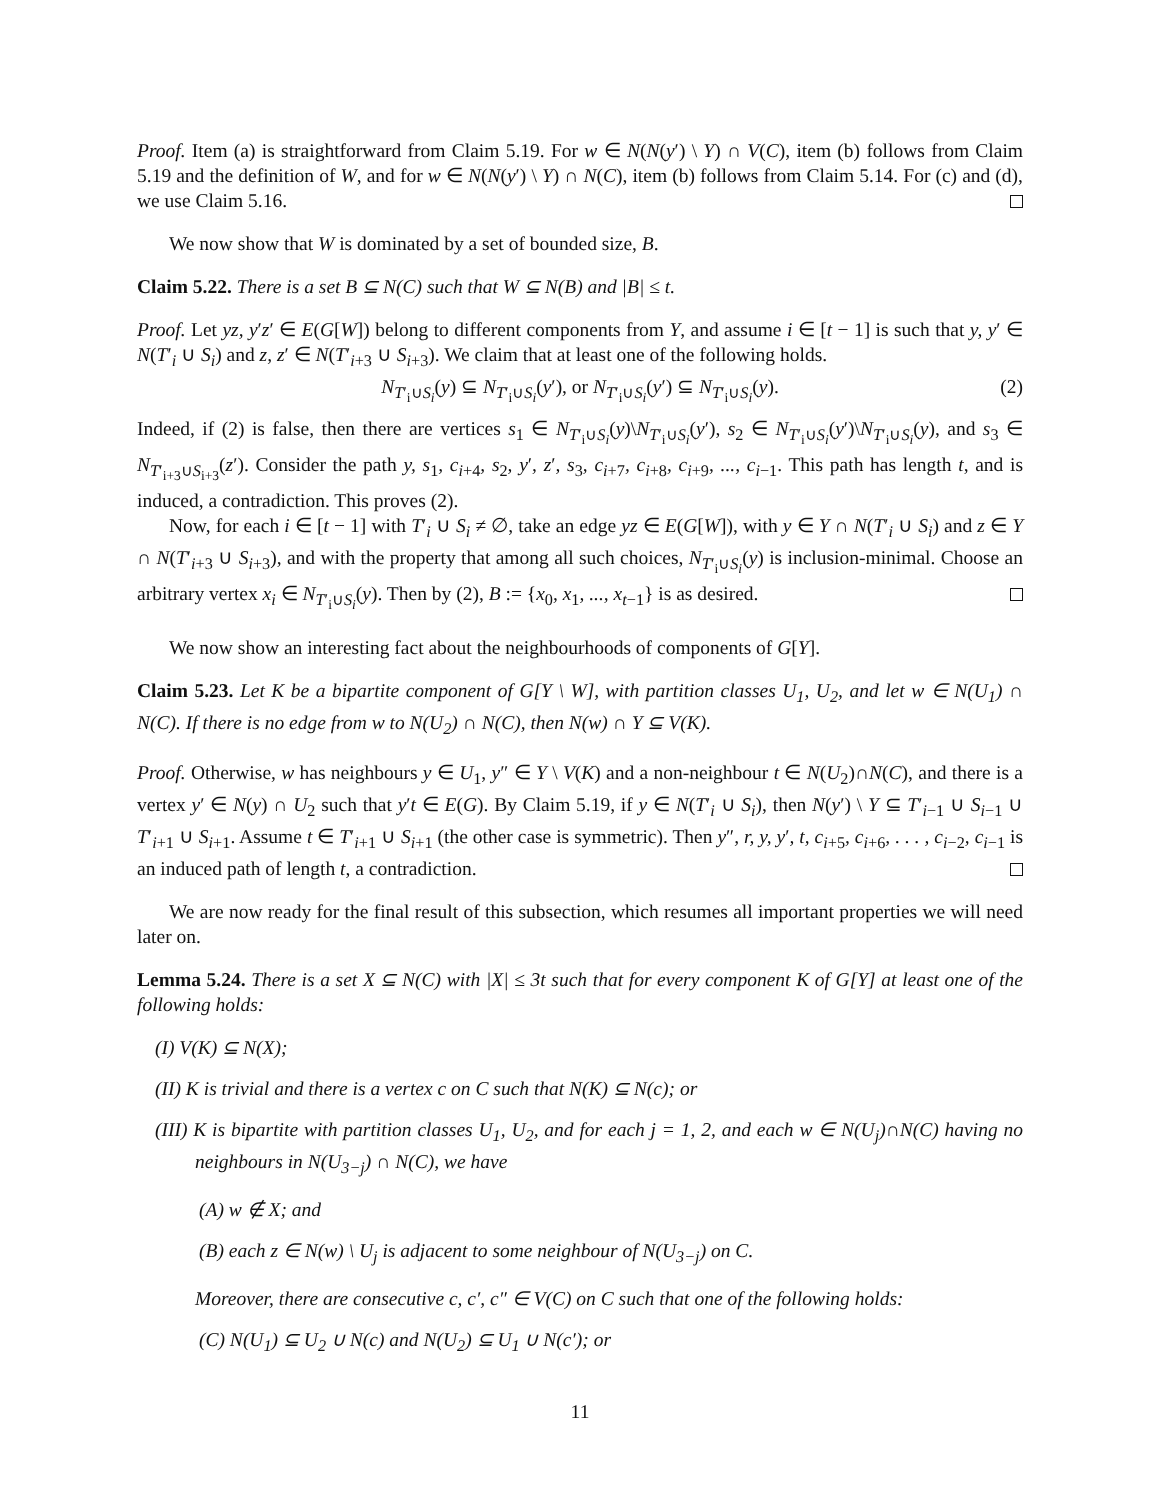Proof. Item (a) is straightforward from Claim 5.19. For w ∈ N(N(y′) \ Y) ∩ V(C), item (b) follows from Claim 5.19 and the definition of W, and for w ∈ N(N(y′) \ Y) ∩ N(C), item (b) follows from Claim 5.14. For (c) and (d), we use Claim 5.16.
We now show that W is dominated by a set of bounded size, B.
Claim 5.22. There is a set B ⊆ N(C) such that W ⊆ N(B) and |B| ≤ t.
Proof. Let yz, y′z′ ∈ E(G[W]) belong to different components from Y, and assume i ∈ [t − 1] is such that y, y′ ∈ N(T′<sub>i</sub> ∪ S<sub>i</sub>) and z, z′ ∈ N(T′<sub>i+3</sub> ∪ S<sub>i+3</sub>). We claim that at least one of the following holds.
N<sub>T′<sub>i</sub>∪S<sub>i</sub></sub>(y) ⊆ N<sub>T′<sub>i</sub>∪S<sub>i</sub></sub>(y′), or N<sub>T′<sub>i</sub>∪S<sub>i</sub></sub>(y′) ⊆ N<sub>T′<sub>i</sub>∪S<sub>i</sub></sub>(y). (2)
Indeed, if (2) is false, then there are vertices s<sub>1</sub> ∈ N<sub>T′<sub>i</sub>∪S<sub>i</sub></sub>(y)\N<sub>T′<sub>i</sub>∪S<sub>i</sub></sub>(y′), s<sub>2</sub> ∈ N<sub>T′<sub>i</sub>∪S<sub>i</sub></sub>(y′)\N<sub>T′<sub>i</sub>∪S<sub>i</sub></sub>(y), and s<sub>3</sub> ∈ N<sub>T′<sub>i+3</sub>∪S<sub>i+3</sub></sub>(z′). Consider the path y, s<sub>1</sub>, c<sub>i+4</sub>, s<sub>2</sub>, y′, z′, s<sub>3</sub>, c<sub>i+7</sub>, c<sub>i+8</sub>, c<sub>i+9</sub>, ..., c<sub>i−1</sub>. This path has length t, and is induced, a contradiction. This proves (2).
Now, for each i ∈ [t − 1] with T′<sub>i</sub> ∪ S<sub>i</sub> ≠ ∅, take an edge yz ∈ E(G[W]), with y ∈ Y ∩ N(T′<sub>i</sub> ∪ S<sub>i</sub>) and z ∈ Y ∩ N(T′<sub>i+3</sub> ∪ S<sub>i+3</sub>), and with the property that among all such choices, N<sub>T′<sub>i</sub>∪S<sub>i</sub></sub>(y) is inclusion-minimal. Choose an arbitrary vertex x<sub>i</sub> ∈ N<sub>T′<sub>i</sub>∪S<sub>i</sub></sub>(y). Then by (2), B := {x<sub>0</sub>, x<sub>1</sub>, ..., x<sub>t−1</sub>} is as desired.
We now show an interesting fact about the neighbourhoods of components of G[Y].
Claim 5.23. Let K be a bipartite component of G[Y \ W], with partition classes U<sub>1</sub>, U<sub>2</sub>, and let w ∈ N(U<sub>1</sub>) ∩ N(C). If there is no edge from w to N(U<sub>2</sub>) ∩ N(C), then N(w) ∩ Y ⊆ V(K).
Proof. Otherwise, w has neighbours y ∈ U<sub>1</sub>, y″ ∈ Y \ V(K) and a non-neighbour t ∈ N(U<sub>2</sub>)∩N(C), and there is a vertex y′ ∈ N(y) ∩ U<sub>2</sub> such that y′t ∈ E(G). By Claim 5.19, if y ∈ N(T′<sub>i</sub> ∪ S<sub>i</sub>), then N(y′) \ Y ⊆ T′<sub>i−1</sub> ∪ S<sub>i−1</sub> ∪ T′<sub>i+1</sub> ∪ S<sub>i+1</sub>. Assume t ∈ T′<sub>i+1</sub> ∪ S<sub>i+1</sub> (the other case is symmetric). Then y″, r, y, y′, t, c<sub>i+5</sub>, c<sub>i+6</sub>, . . . , c<sub>i−2</sub>, c<sub>i−1</sub> is an induced path of length t, a contradiction.
We are now ready for the final result of this subsection, which resumes all important properties we will need later on.
Lemma 5.24. There is a set X ⊆ N(C) with |X| ≤ 3t such that for every component K of G[Y] at least one of the following holds:
(I) V(K) ⊆ N(X);
(II) K is trivial and there is a vertex c on C such that N(K) ⊆ N(c); or
(III) K is bipartite with partition classes U<sub>1</sub>, U<sub>2</sub>, and for each j = 1, 2, and each w ∈ N(U<sub>j</sub>)∩N(C) having no neighbours in N(U<sub>3−j</sub>) ∩ N(C), we have
(A) w ∉ X; and
(B) each z ∈ N(w) \ U<sub>j</sub> is adjacent to some neighbour of N(U<sub>3−j</sub>) on C.
Moreover, there are consecutive c, c′, c″ ∈ V(C) on C such that one of the following holds:
(C) N(U<sub>1</sub>) ⊆ U<sub>2</sub> ∪ N(c) and N(U<sub>2</sub>) ⊆ U<sub>1</sub> ∪ N(c′); or
11